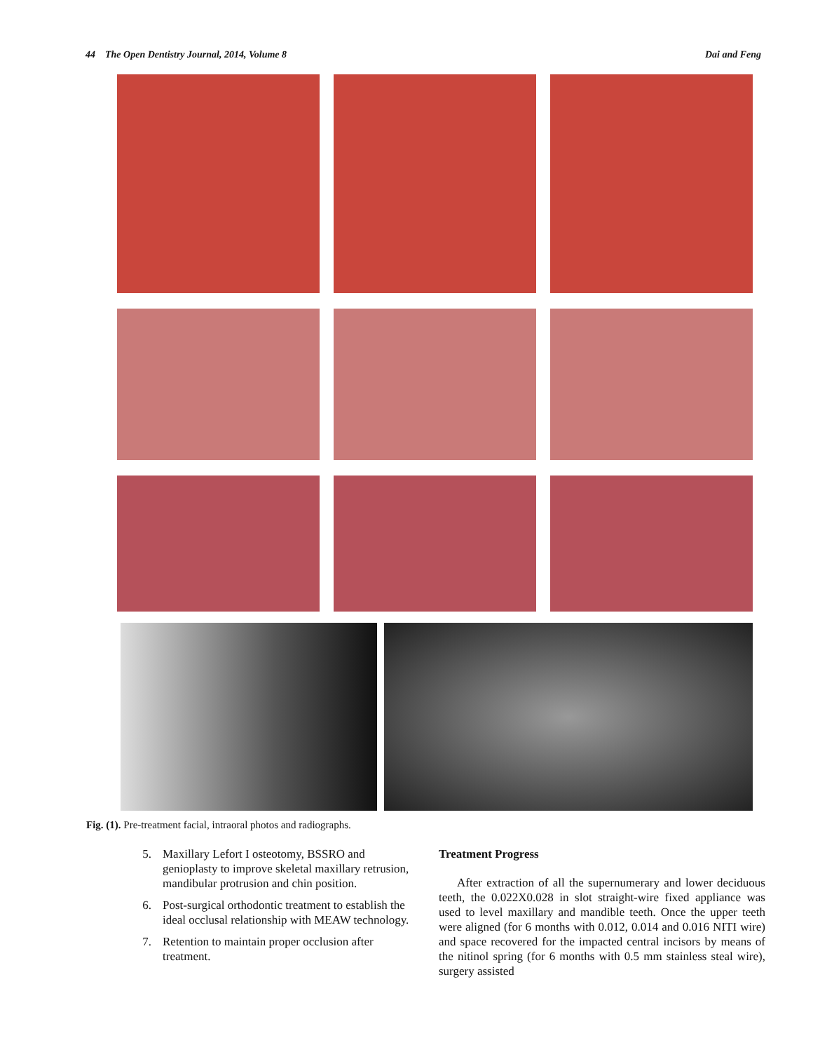44 The Open Dentistry Journal, 2014, Volume 8 Dai and Feng
Fig. (1). Pre-treatment facial, intraoral photos and radiographs.
5. Maxillary Lefort I osteotomy, BSSRO and genioplasty to improve skeletal maxillary retrusion, mandibular protrusion and chin position.
6. Post-surgical orthodontic treatment to establish the ideal occlusal relationship with MEAW technology.
7. Retention to maintain proper occlusion after treatment.
Treatment Progress
After extraction of all the supernumerary and lower deciduous teeth, the 0.022X0.028 in slot straight-wire fixed appliance was used to level maxillary and mandible teeth. Once the upper teeth were aligned (for 6 months with 0.012, 0.014 and 0.016 NITI wire) and space recovered for the impacted central incisors by means of the nitinol spring (for 6 months with 0.5 mm stainless steal wire), surgery assisted